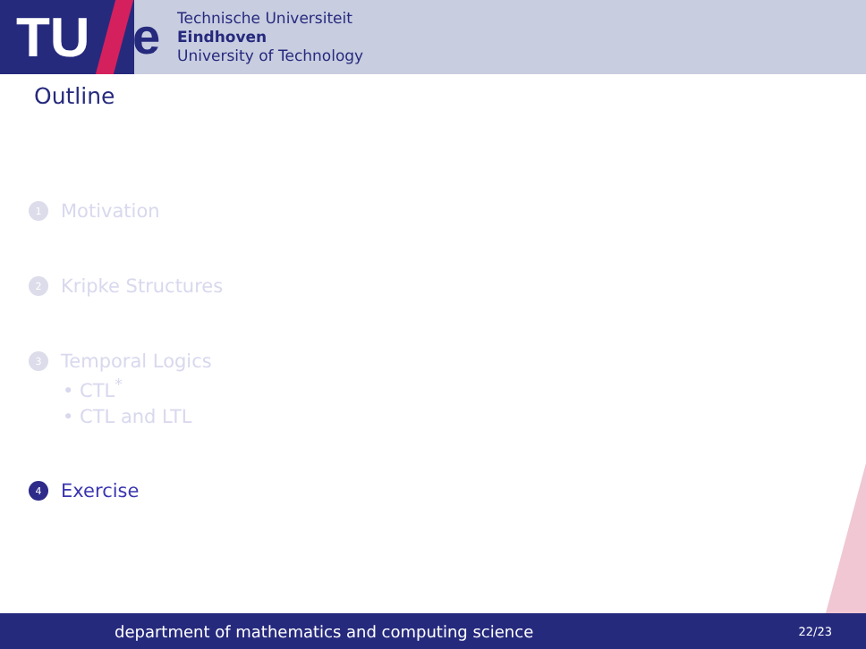TU e
Technische Universiteit
Eindhoven
University of Technology
Outline
1 Motivation
2 Kripke Structures
3 Temporal Logics
• CTL<sup>*</sup>
• CTL and LTL
4 Exercise
department of mathematics and computing science 22/23